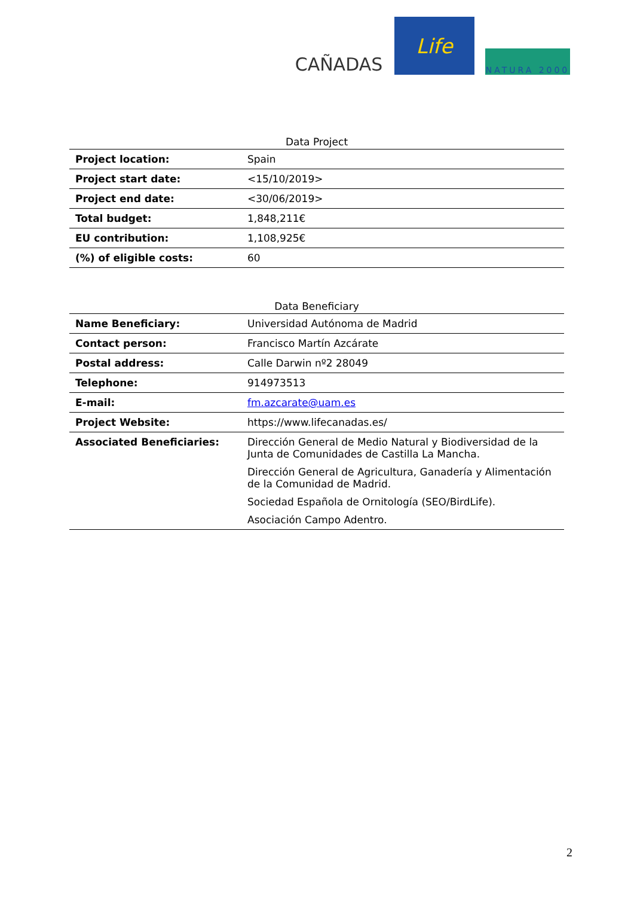CAÑADAS
Life
NATURA 2000
Data Project
| Project location: | Spain |
| Project start date: | <15/10/2019> |
| Project end date: | <30/06/2019> |
| Total budget: | 1,848,211€ |
| EU contribution: | 1,108,925€ |
| (%) of eligible costs: | 60 |
Data Beneficiary
| Name Beneficiary: | Universidad Autónoma de Madrid |
| Contact person: | Francisco Martín Azcárate |
| Postal address: | Calle Darwin nº2 28049 |
| Telephone: | 914973513 |
| E-mail: | fm.azcarate@uam.es |
| Project Website: | https://www.lifecanadas.es/ |
| Associated Beneficiaries: | Dirección General de Medio Natural y Biodiversidad de la Junta de Comunidades de Castilla La Mancha. Dirección General de Agricultura, Ganadería y Alimentación de la Comunidad de Madrid. Sociedad Española de Ornitología (SEO/BirdLife). Asociación Campo Adentro. |
2